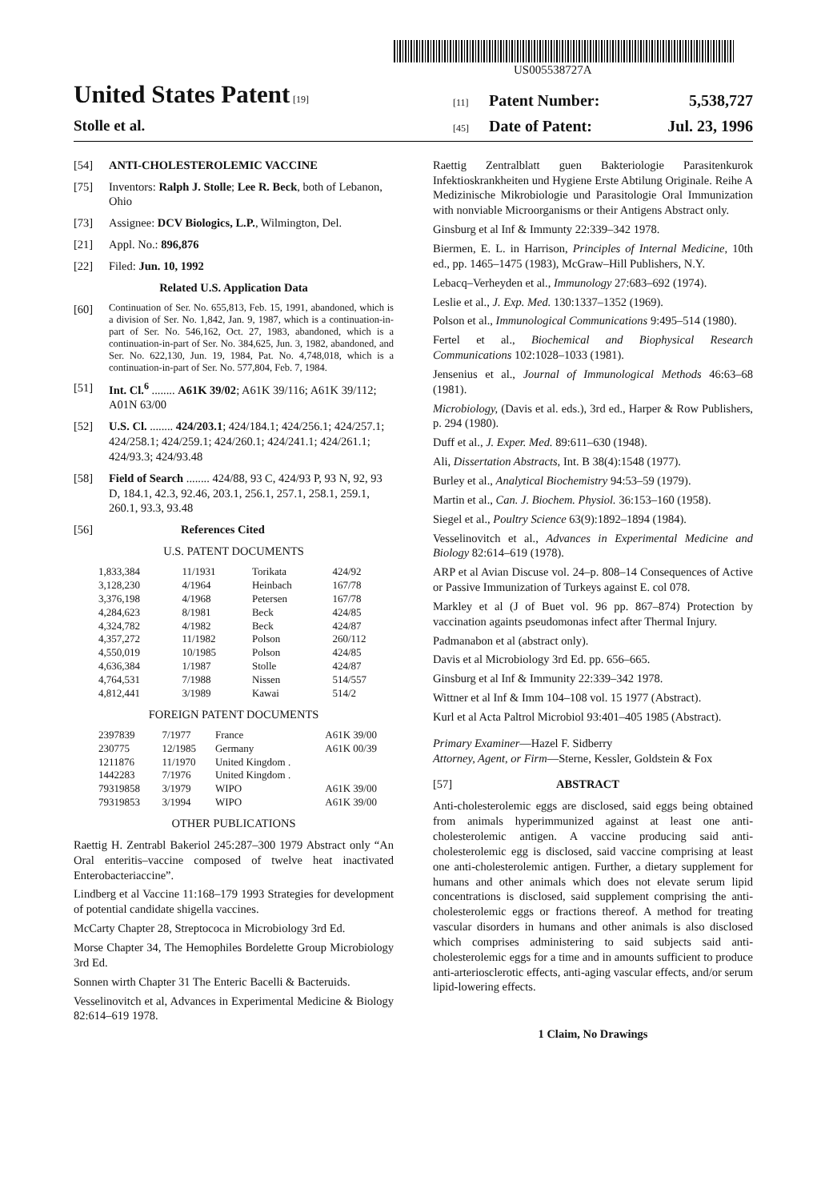US005538727A
United States Patent [19]
[11] Patent Number: 5,538,727
Stolle et al.
[45] Date of Patent: Jul. 23, 1996
[54] ANTI-CHOLESTEROLEMIC VACCINE
[75] Inventors: Ralph J. Stolle; Lee R. Beck, both of Lebanon, Ohio
[73] Assignee: DCV Biologics, L.P., Wilmington, Del.
[21] Appl. No.: 896,876
[22] Filed: Jun. 10, 1992
Related U.S. Application Data
[60] Continuation of Ser. No. 655,813, Feb. 15, 1991, abandoned, which is a division of Ser. No. 1,842, Jan. 9, 1987, which is a continuation-in-part of Ser. No. 546,162, Oct. 27, 1983, abandoned, which is a continuation-in-part of Ser. No. 384,625, Jun. 3, 1982, abandoned, and Ser. No. 622,130, Jun. 19, 1984, Pat. No. 4,748,018, which is a continuation-in-part of Ser. No. 577,804, Feb. 7, 1984.
[51] Int. Cl.<sup>6</sup> ........ A61K 39/02; A61K 39/116; A61K 39/112; A01N 63/00
[52] U.S. Cl. ........ 424/203.1; 424/184.1; 424/256.1; 424/257.1; 424/258.1; 424/259.1; 424/260.1; 424/241.1; 424/261.1; 424/93.3; 424/93.48
[58] Field of Search ........ 424/88, 93 C, 424/93 P, 93 N, 92, 93 D, 184.1, 42.3, 92.46, 203.1, 256.1, 257.1, 258.1, 259.1, 260.1, 93.3, 93.48
[56] References Cited
U.S. PATENT DOCUMENTS
| 1,833,384 | 11/1931 | Torikata | 424/92 |
| 3,128,230 | 4/1964 | Heinbach | 167/78 |
| 3,376,198 | 4/1968 | Petersen | 167/78 |
| 4,284,623 | 8/1981 | Beck | 424/85 |
| 4,324,782 | 4/1982 | Beck | 424/87 |
| 4,357,272 | 11/1982 | Polson | 260/112 |
| 4,550,019 | 10/1985 | Polson | 424/85 |
| 4,636,384 | 1/1987 | Stolle | 424/87 |
| 4,764,531 | 7/1988 | Nissen | 514/557 |
| 4,812,441 | 3/1989 | Kawai | 514/2 |
FOREIGN PATENT DOCUMENTS
| 2397839 | 7/1977 | France | A61K 39/00 |
| 230775 | 12/1985 | Germany | A61K 00/39 |
| 1211876 | 11/1970 | United Kingdom . | |
| 1442283 | 7/1976 | United Kingdom . | |
| 79319858 | 3/1979 | WIPO | A61K 39/00 |
| 79319853 | 3/1994 | WIPO | A61K 39/00 |
OTHER PUBLICATIONS
Raettig H. Zentrabl Bakeriol 245:287–300 1979 Abstract only “An Oral enteritis–vaccine composed of twelve heat inactivated Enterobacteriaccine”.
Lindberg et al Vaccine 11:168–179 1993 Strategies for development of potential candidate shigella vaccines.
McCarty Chapter 28, Streptococa in Microbiology 3rd Ed.
Morse Chapter 34, The Hemophiles Bordelette Group Microbiology 3rd Ed.
Sonnen wirth Chapter 31 The Enteric Bacelli & Bacteruids.
Vesselinovitch et al, Advances in Experimental Medicine & Biology 82:614–619 1978.
Raettig Zentralblatt guen Bakteriologie Parasitenkurok Infektioskrankheiten und Hygiene Erste Abtilung Originale. Reihe A Medizinische Mikrobiologie und Parasitologie Oral Immunization with nonviable Microorganisms or their Antigens Abstract only.
Ginsburg et al Inf & Immunty 22:339–342 1978.
Biermen, E. L. in Harrison, Principles of Internal Medicine, 10th ed., pp. 1465–1475 (1983), McGraw–Hill Publishers, N.Y.
Lebacq–Verheyden et al., Immunology 27:683–692 (1974).
Leslie et al., J. Exp. Med. 130:1337–1352 (1969).
Polson et al., Immunological Communications 9:495–514 (1980).
Fertel et al., Biochemical and Biophysical Research Communications 102:1028–1033 (1981).
Jensenius et al., Journal of Immunological Methods 46:63–68 (1981).
Microbiology, (Davis et al. eds.), 3rd ed., Harper & Row Publishers, p. 294 (1980).
Duff et al., J. Exper. Med. 89:611–630 (1948).
Ali, Dissertation Abstracts, Int. B 38(4):1548 (1977).
Burley et al., Analytical Biochemistry 94:53–59 (1979).
Martin et al., Can. J. Biochem. Physiol. 36:153–160 (1958).
Siegel et al., Poultry Science 63(9):1892–1894 (1984).
Vesselinovitch et al., Advances in Experimental Medicine and Biology 82:614–619 (1978).
ARP et al Avian Discuse vol. 24–p. 808–14 Consequences of Active or Passive Immunization of Turkeys against E. col 078.
Markley et al (J of Buet vol. 96 pp. 867–874) Protection by vaccination againts pseudomonas infect after Thermal Injury.
Padmanabon et al (abstract only).
Davis et al Microbiology 3rd Ed. pp. 656–665.
Ginsburg et al Inf & Immunity 22:339–342 1978.
Wittner et al Inf & Imm 104–108 vol. 15 1977 (Abstract).
Kurl et al Acta Paltrol Microbiol 93:401–405 1985 (Abstract).
Primary Examiner—Hazel F. Sidberry
Attorney, Agent, or Firm—Sterne, Kessler, Goldstein & Fox
[57] ABSTRACT
Anti-cholesterolemic eggs are disclosed, said eggs being obtained from animals hyperimmunized against at least one anti-cholesterolemic antigen. A vaccine producing said anti-cholesterolemic egg is disclosed, said vaccine comprising at least one anti-cholesterolemic antigen. Further, a dietary supplement for humans and other animals which does not elevate serum lipid concentrations is disclosed, said supplement comprising the anti-cholesterolemic eggs or fractions thereof. A method for treating vascular disorders in humans and other animals is also disclosed which comprises administering to said subjects said anti-cholesterolemic eggs for a time and in amounts sufficient to produce anti-arteriosclerotic effects, anti-aging vascular effects, and/or serum lipid-lowering effects.
1 Claim, No Drawings